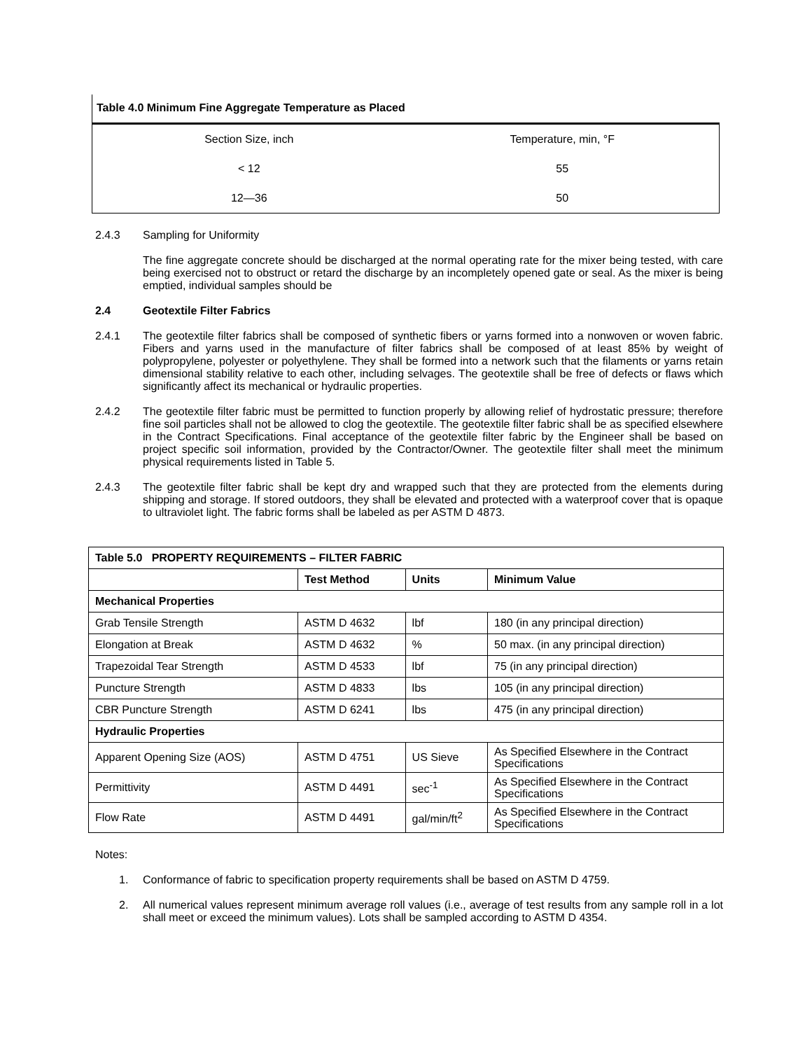Table 4.0 Minimum Fine Aggregate Temperature as Placed
| Section Size, inch | Temperature, min, °F |
| < 12 | 55 |
| 12—36 | 50 |
2.4.3
Sampling for Uniformity
The fine aggregate concrete should be discharged at the normal operating rate for the mixer being tested, with care being exercised not to obstruct or retard the discharge by an incompletely opened gate or seal. As the mixer is being emptied, individual samples should be
2.4
Geotextile Filter Fabrics
2.4.1
The geotextile filter fabrics shall be composed of synthetic fibers or yarns formed into a nonwoven or woven fabric. Fibers and yarns used in the manufacture of filter fabrics shall be composed of at least 85% by weight of polypropylene, polyester or polyethylene. They shall be formed into a network such that the filaments or yarns retain dimensional stability relative to each other, including selvages. The geotextile shall be free of defects or flaws which significantly affect its mechanical or hydraulic properties.
2.4.2
The geotextile filter fabric must be permitted to function properly by allowing relief of hydrostatic pressure; therefore fine soil particles shall not be allowed to clog the geotextile. The geotextile filter fabric shall be as specified elsewhere in the Contract Specifications. Final acceptance of the geotextile filter fabric by the Engineer shall be based on project specific soil information, provided by the Contractor/Owner. The geotextile filter shall meet the minimum physical requirements listed in Table 5.
2.4.3
The geotextile filter fabric shall be kept dry and wrapped such that they are protected from the elements during shipping and storage. If stored outdoors, they shall be elevated and protected with a waterproof cover that is opaque to ultraviolet light. The fabric forms shall be labeled as per ASTM D 4873.
| Table 5.0 PROPERTY REQUIREMENTS – FILTER FABRIC | | | |
| --- | --- | --- | --- |
| | Test Method | Units | Minimum Value |
| Mechanical Properties | | | |
| Grab Tensile Strength | ASTM D 4632 | lbf | 180 (in any principal direction) |
| Elongation at Break | ASTM D 4632 | % | 50 max. (in any principal direction) |
| Trapezoidal Tear Strength | ASTM D 4533 | lbf | 75 (in any principal direction) |
| Puncture Strength | ASTM D 4833 | lbs | 105 (in any principal direction) |
| CBR Puncture Strength | ASTM D 6241 | lbs | 475 (in any principal direction) |
| Hydraulic Properties | | | |
| Apparent Opening Size (AOS) | ASTM D 4751 | US Sieve | As Specified Elsewhere in the Contract Specifications |
| Permittivity | ASTM D 4491 | sec<sup>-1</sup> | As Specified Elsewhere in the Contract Specifications |
| Flow Rate | ASTM D 4491 | gal/min/ft<sup>2</sup> | As Specified Elsewhere in the Contract Specifications |
Notes:
1.
Conformance of fabric to specification property requirements shall be based on ASTM D 4759.
2.
All numerical values represent minimum average roll values (i.e., average of test results from any sample roll in a lot shall meet or exceed the minimum values). Lots shall be sampled according to ASTM D 4354.